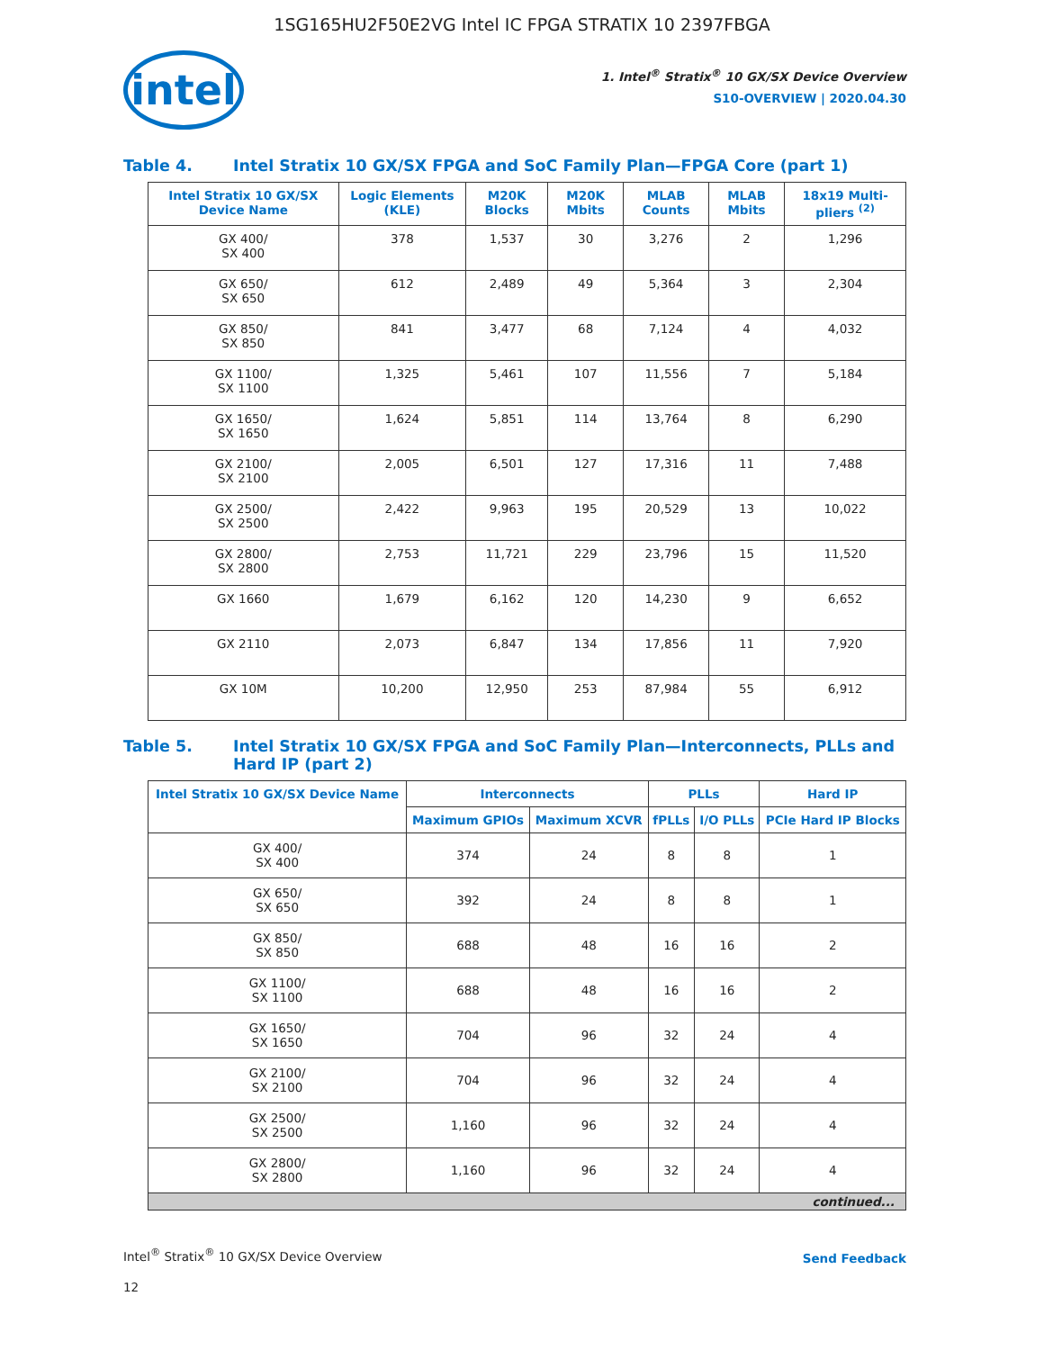1SG165HU2F50E2VG Intel IC FPGA STRATIX 10 2397FBGA
intel
1. Intel<sup>®</sup> Stratix<sup>®</sup> 10 GX/SX Device Overview
S10-OVERVIEW | 2020.04.30
Table 4. Intel Stratix 10 GX/SX FPGA and SoC Family Plan—FPGA Core (part 1)
| Intel Stratix 10 GX/SX Device Name | Logic Elements (KLE) | M20K Blocks | M20K Mbits | MLAB Counts | MLAB Mbits | 18x19 Multi-pliers <sup>(2)</sup> |
| --- | --- | --- | --- | --- | --- | --- |
| GX 400/ SX 400 | 378 | 1,537 | 30 | 3,276 | 2 | 1,296 |
| GX 650/ SX 650 | 612 | 2,489 | 49 | 5,364 | 3 | 2,304 |
| GX 850/ SX 850 | 841 | 3,477 | 68 | 7,124 | 4 | 4,032 |
| GX 1100/ SX 1100 | 1,325 | 5,461 | 107 | 11,556 | 7 | 5,184 |
| GX 1650/ SX 1650 | 1,624 | 5,851 | 114 | 13,764 | 8 | 6,290 |
| GX 2100/ SX 2100 | 2,005 | 6,501 | 127 | 17,316 | 11 | 7,488 |
| GX 2500/ SX 2500 | 2,422 | 9,963 | 195 | 20,529 | 13 | 10,022 |
| GX 2800/ SX 2800 | 2,753 | 11,721 | 229 | 23,796 | 15 | 11,520 |
| GX 1660 | 1,679 | 6,162 | 120 | 14,230 | 9 | 6,652 |
| GX 2110 | 2,073 | 6,847 | 134 | 17,856 | 11 | 7,920 |
| GX 10M | 10,200 | 12,950 | 253 | 87,984 | 55 | 6,912 |
Table 5. Intel Stratix 10 GX/SX FPGA and SoC Family Plan—Interconnects, PLLs and Hard IP (part 2)
| Intel Stratix 10 GX/SX Device Name | Interconnects | | PLLs | | Hard IP |
| --- | --- | --- | --- | --- | --- |
| | Maximum GPIOs | Maximum XCVR | fPLLs | I/O PLLs | PCIe Hard IP Blocks |
| GX 400/ SX 400 | 374 | 24 | 8 | 8 | 1 |
| GX 650/ SX 650 | 392 | 24 | 8 | 8 | 1 |
| GX 850/ SX 850 | 688 | 48 | 16 | 16 | 2 |
| GX 1100/ SX 1100 | 688 | 48 | 16 | 16 | 2 |
| GX 1650/ SX 1650 | 704 | 96 | 32 | 24 | 4 |
| GX 2100/ SX 2100 | 704 | 96 | 32 | 24 | 4 |
| GX 2500/ SX 2500 | 1,160 | 96 | 32 | 24 | 4 |
| GX 2800/ SX 2800 | 1,160 | 96 | 32 | 24 | 4 |
| continued... | | | | | |
Intel<sup>®</sup> Stratix<sup>®</sup> 10 GX/SX Device Overview
Send Feedback
12